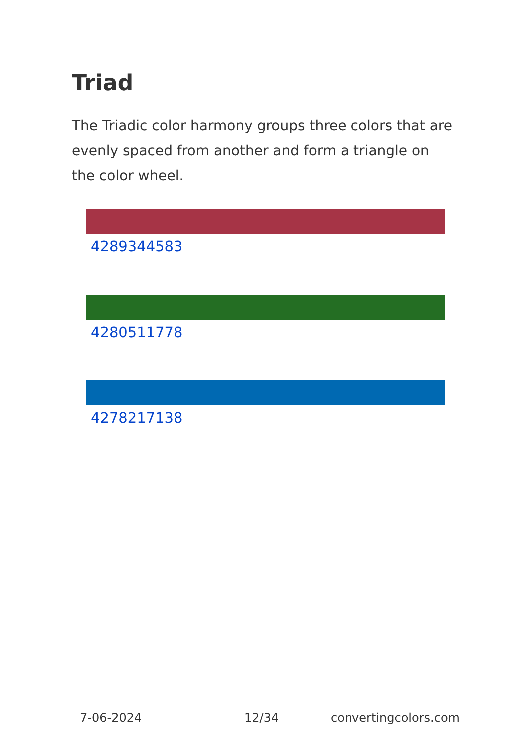Triad
The Triadic color harmony groups three colors that are evenly spaced from another and form a triangle on the color wheel.
4289344583
4280511778
4278217138
7-06-2024 12/34 convertingcolors.com